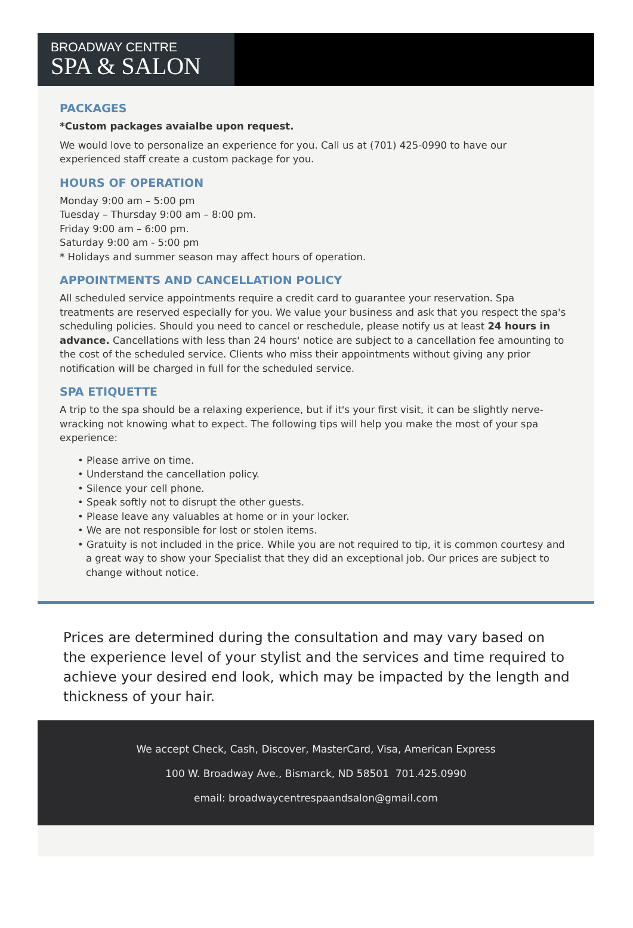BROADWAY CENTRE
SPA & SALON
PACKAGES
*Custom packages avaialbe upon request.
We would love to personalize an experience for you. Call us at (701) 425-0990 to have our experienced staff create a custom package for you.
HOURS OF OPERATION
Monday 9:00 am – 5:00 pm
Tuesday – Thursday 9:00 am – 8:00 pm.
Friday 9:00 am – 6:00 pm.
Saturday 9:00 am - 5:00 pm
* Holidays and summer season may affect hours of operation.
APPOINTMENTS AND CANCELLATION POLICY
All scheduled service appointments require a credit card to guarantee your reservation. Spa treatments are reserved especially for you. We value your business and ask that you respect the spa's scheduling policies. Should you need to cancel or reschedule, please notify us at least 24 hours in advance. Cancellations with less than 24 hours' notice are subject to a cancellation fee amounting to the cost of the scheduled service. Clients who miss their appointments without giving any prior notification will be charged in full for the scheduled service.
SPA ETIQUETTE
A trip to the spa should be a relaxing experience, but if it's your first visit, it can be slightly nerve-wracking not knowing what to expect. The following tips will help you make the most of your spa experience:
• Please arrive on time.
• Understand the cancellation policy.
• Silence your cell phone.
• Speak softly not to disrupt the other guests.
• Please leave any valuables at home or in your locker.
• We are not responsible for lost or stolen items.
• Gratuity is not included in the price. While you are not required to tip, it is common courtesy and a great way to show your Specialist that they did an exceptional job. Our prices are subject to change without notice.
Prices are determined during the consultation and may vary based on the experience level of your stylist and the services and time required to achieve your desired end look, which may be impacted by the length and thickness of your hair.
We accept Check, Cash, Discover, MasterCard, Visa, American Express
100 W. Broadway Ave., Bismarck, ND 58501 701.425.0990
email: broadwaycentrespaandsalon@gmail.com